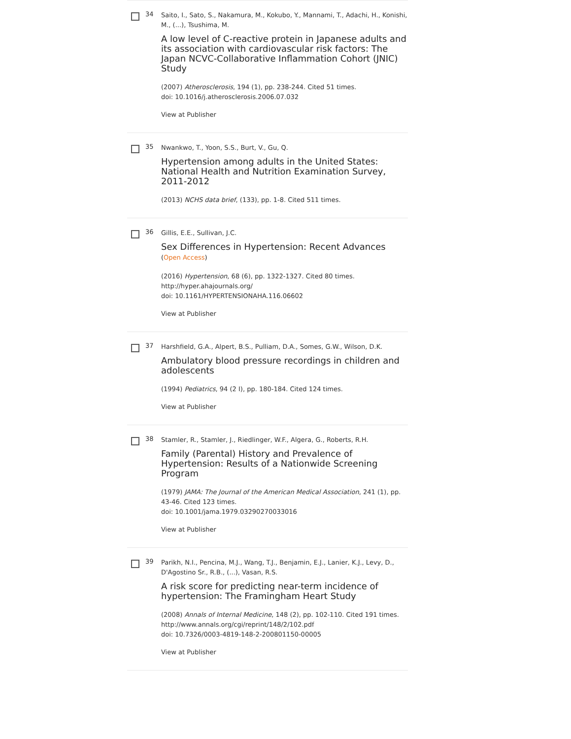34
Saito, I., Sato, S., Nakamura, M., Kokubo, Y., Mannami, T., Adachi, H., Konishi, M., (...), Tsushima, M.
A low level of C-reactive protein in Japanese adults and its association with cardiovascular risk factors: The Japan NCVC-Collaborative Inflammation Cohort (JNIC) Study
(2007) Atherosclerosis, 194 (1), pp. 238-244. Cited 51 times.
doi: 10.1016/j.atherosclerosis.2006.07.032
View at Publisher
35
Nwankwo, T., Yoon, S.S., Burt, V., Gu, Q.
Hypertension among adults in the United States: National Health and Nutrition Examination Survey, 2011-2012
(2013) NCHS data brief, (133), pp. 1-8. Cited 511 times.
36
Gillis, E.E., Sullivan, J.C.
Sex Differences in Hypertension: Recent Advances (Open Access)
(2016) Hypertension, 68 (6), pp. 1322-1327. Cited 80 times.
http://hyper.ahajournals.org/
doi: 10.1161/HYPERTENSIONAHA.116.06602
View at Publisher
37
Harshfield, G.A., Alpert, B.S., Pulliam, D.A., Somes, G.W., Wilson, D.K.
Ambulatory blood pressure recordings in children and adolescents
(1994) Pediatrics, 94 (2 I), pp. 180-184. Cited 124 times.
View at Publisher
38
Stamler, R., Stamler, J., Riedlinger, W.F., Algera, G., Roberts, R.H.
Family (Parental) History and Prevalence of Hypertension: Results of a Nationwide Screening Program
(1979) JAMA: The Journal of the American Medical Association, 241 (1), pp. 43-46. Cited 123 times.
doi: 10.1001/jama.1979.03290270033016
View at Publisher
39
Parikh, N.I., Pencina, M.J., Wang, T.J., Benjamin, E.J., Lanier, K.J., Levy, D., D'Agostino Sr., R.B., (...), Vasan, R.S.
A risk score for predicting near-term incidence of hypertension: The Framingham Heart Study
(2008) Annals of Internal Medicine, 148 (2), pp. 102-110. Cited 191 times.
http://www.annals.org/cgi/reprint/148/2/102.pdf
doi: 10.7326/0003-4819-148-2-200801150-00005
View at Publisher